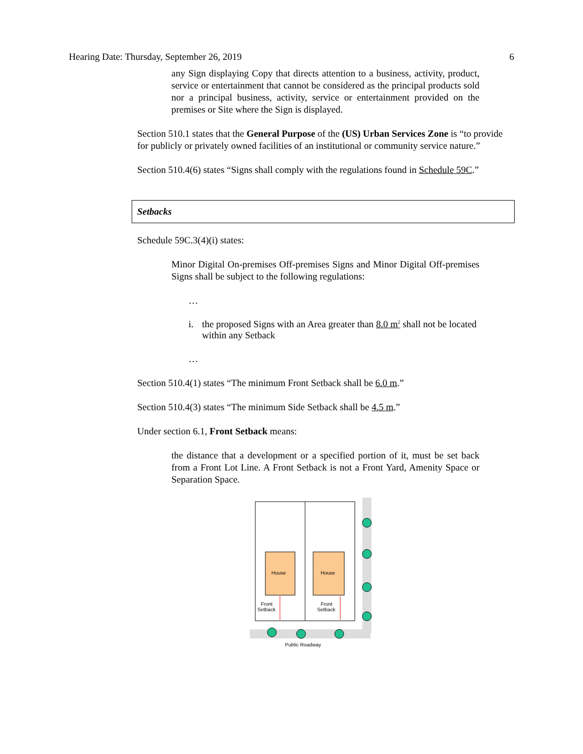Hearing Date: Thursday, September 26, 2019 6
any Sign displaying Copy that directs attention to a business, activity, product, service or entertainment that cannot be considered as the principal products sold nor a principal business, activity, service or entertainment provided on the premises or Site where the Sign is displayed.
Section 510.1 states that the General Purpose of the (US) Urban Services Zone is “to provide for publicly or privately owned facilities of an institutional or community service nature.”
Section 510.4(6) states “Signs shall comply with the regulations found in Schedule 59C.”
Setbacks
Schedule 59C.3(4)(i) states:
Minor Digital On-premises Off-premises Signs and Minor Digital Off-premises Signs shall be subject to the following regulations:
…
i. the proposed Signs with an Area greater than 8.0 m<sup>2</sup> shall not be located within any Setback
…
Section 510.4(1) states “The minimum Front Setback shall be 6.0 m.”
Section 510.4(3) states “The minimum Side Setback shall be 4.5 m.”
Under section 6.1, Front Setback means:
the distance that a development or a specified portion of it, must be set back from a Front Lot Line. A Front Setback is not a Front Yard, Amenity Space or Separation Space.
House
House
Front
Setback
Front
Setback
Public Roadway